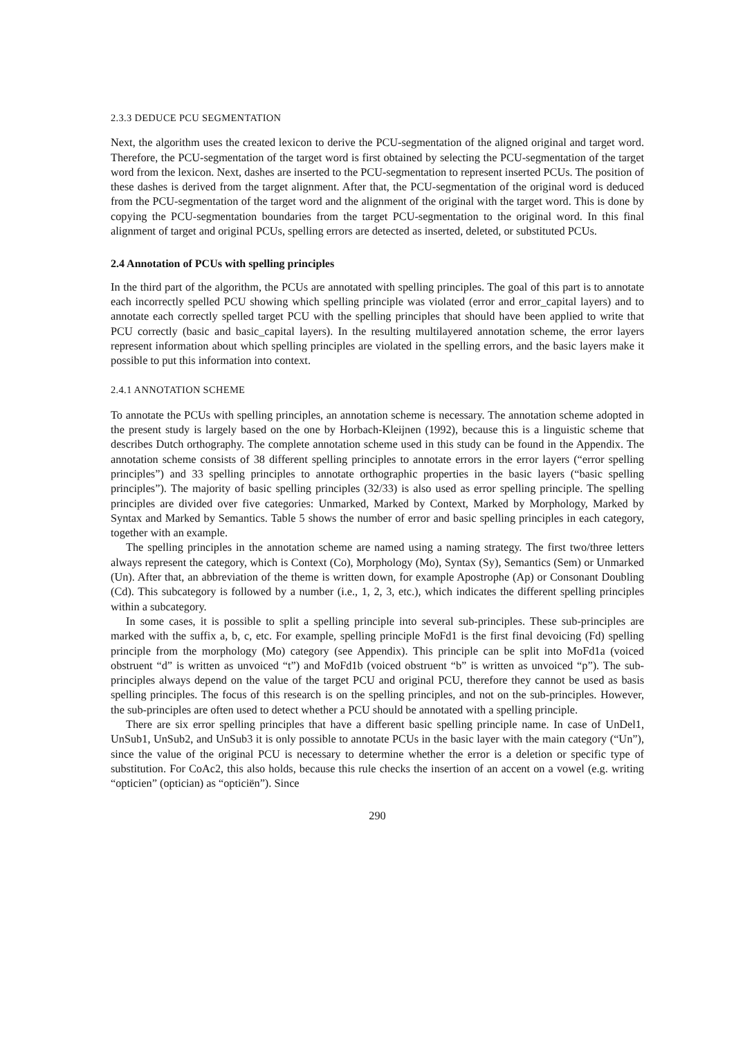2.3.3 DEDUCE PCU SEGMENTATION
Next, the algorithm uses the created lexicon to derive the PCU-segmentation of the aligned original and target word. Therefore, the PCU-segmentation of the target word is first obtained by selecting the PCU-segmentation of the target word from the lexicon. Next, dashes are inserted to the PCU-segmentation to represent inserted PCUs. The position of these dashes is derived from the target alignment. After that, the PCU-segmentation of the original word is deduced from the PCU-segmentation of the target word and the alignment of the original with the target word. This is done by copying the PCU-segmentation boundaries from the target PCU-segmentation to the original word. In this final alignment of target and original PCUs, spelling errors are detected as inserted, deleted, or substituted PCUs.
2.4 Annotation of PCUs with spelling principles
In the third part of the algorithm, the PCUs are annotated with spelling principles. The goal of this part is to annotate each incorrectly spelled PCU showing which spelling principle was violated (error and error_capital layers) and to annotate each correctly spelled target PCU with the spelling principles that should have been applied to write that PCU correctly (basic and basic_capital layers). In the resulting multilayered annotation scheme, the error layers represent information about which spelling principles are violated in the spelling errors, and the basic layers make it possible to put this information into context.
2.4.1 ANNOTATION SCHEME
To annotate the PCUs with spelling principles, an annotation scheme is necessary. The annotation scheme adopted in the present study is largely based on the one by Horbach-Kleijnen (1992), because this is a linguistic scheme that describes Dutch orthography. The complete annotation scheme used in this study can be found in the Appendix. The annotation scheme consists of 38 different spelling principles to annotate errors in the error layers (“error spelling principles”) and 33 spelling principles to annotate orthographic properties in the basic layers (“basic spelling principles”). The majority of basic spelling principles (32/33) is also used as error spelling principle. The spelling principles are divided over five categories: Unmarked, Marked by Context, Marked by Morphology, Marked by Syntax and Marked by Semantics. Table 5 shows the number of error and basic spelling principles in each category, together with an example.
The spelling principles in the annotation scheme are named using a naming strategy. The first two/three letters always represent the category, which is Context (Co), Morphology (Mo), Syntax (Sy), Semantics (Sem) or Unmarked (Un). After that, an abbreviation of the theme is written down, for example Apostrophe (Ap) or Consonant Doubling (Cd). This subcategory is followed by a number (i.e., 1, 2, 3, etc.), which indicates the different spelling principles within a subcategory.
In some cases, it is possible to split a spelling principle into several sub-principles. These sub-principles are marked with the suffix a, b, c, etc. For example, spelling principle MoFd1 is the first final devoicing (Fd) spelling principle from the morphology (Mo) category (see Appendix). This principle can be split into MoFd1a (voiced obstruent “d” is written as unvoiced “t”) and MoFd1b (voiced obstruent “b” is written as unvoiced “p”). The sub-principles always depend on the value of the target PCU and original PCU, therefore they cannot be used as basis spelling principles. The focus of this research is on the spelling principles, and not on the sub-principles. However, the sub-principles are often used to detect whether a PCU should be annotated with a spelling principle.
There are six error spelling principles that have a different basic spelling principle name. In case of UnDel1, UnSub1, UnSub2, and UnSub3 it is only possible to annotate PCUs in the basic layer with the main category (“Un”), since the value of the original PCU is necessary to determine whether the error is a deletion or specific type of substitution. For CoAc2, this also holds, because this rule checks the insertion of an accent on a vowel (e.g. writing “opticien” (optician) as “opticiën”). Since
290